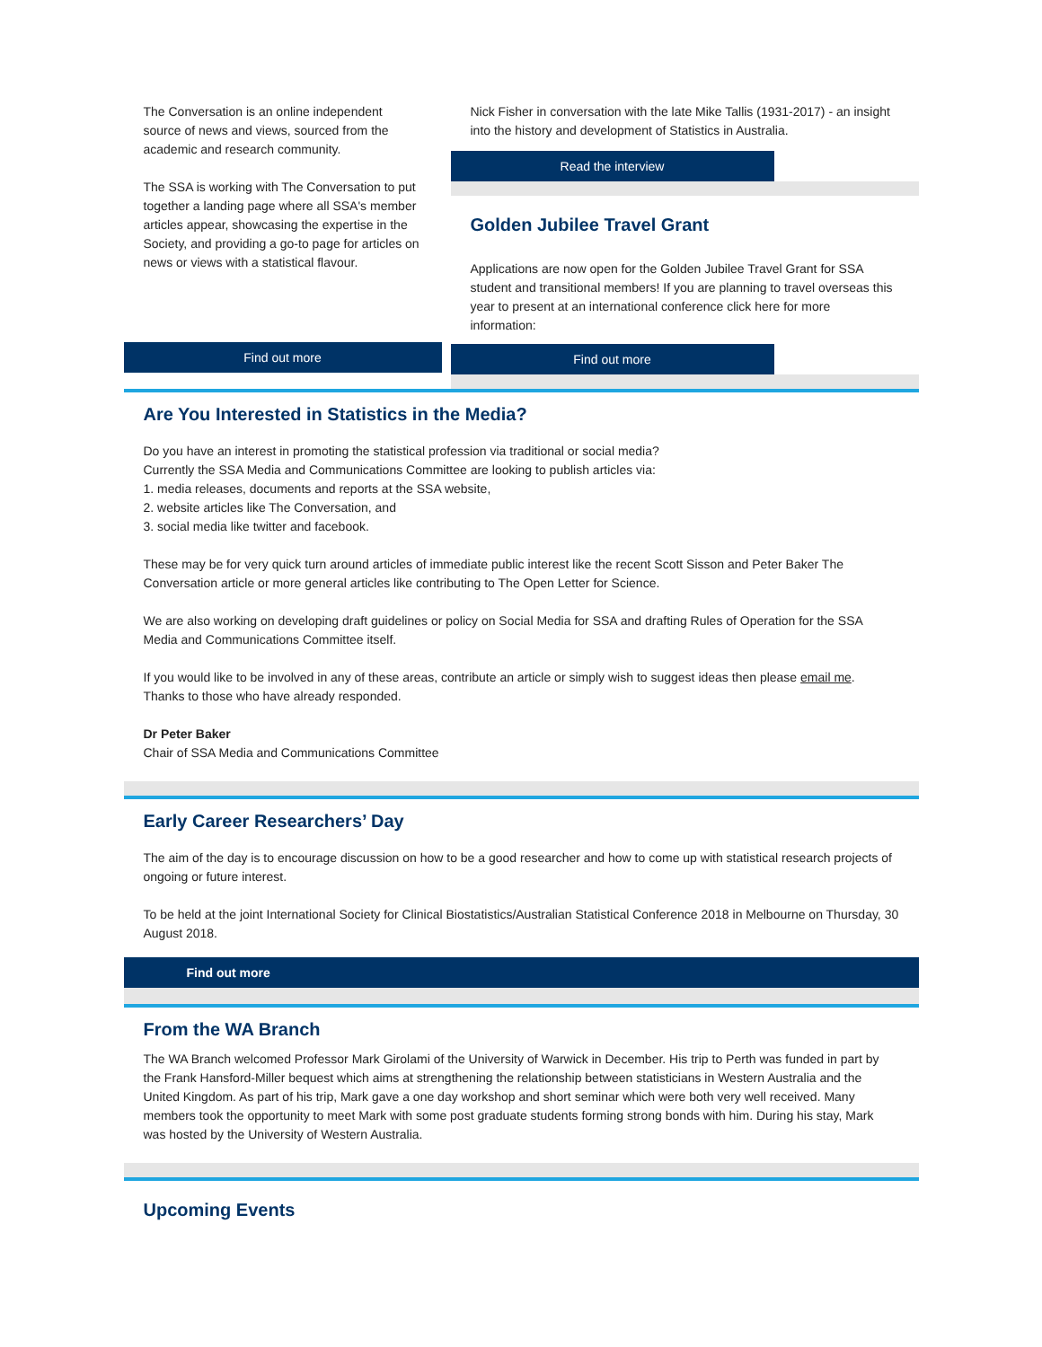The Conversation is an online independent source of news and views, sourced from the academic and research community.
The SSA is working with The Conversation to put together a landing page where all SSA's member articles appear, showcasing the expertise in the Society, and providing a go-to page for articles on news or views with a statistical flavour.
Find out more
Nick Fisher in conversation with the late Mike Tallis (1931-2017) - an insight into the history and development of Statistics in Australia.
Read the interview
Golden Jubilee Travel Grant
Applications are now open for the Golden Jubilee Travel Grant for SSA student and transitional members! If you are planning to travel overseas this year to present at an international conference click here for more information:
Find out more
Are You Interested in Statistics in the Media?
Do you have an interest in promoting the statistical profession via traditional or social media?
Currently the SSA Media and Communications Committee are looking to publish articles via:
1. media releases, documents and reports at the SSA website,
2. website articles like The Conversation, and
3. social media like twitter and facebook.
These may be for very quick turn around articles of immediate public interest like the recent Scott Sisson and Peter Baker The Conversation article or more general articles like contributing to The Open Letter for Science.
We are also working on developing draft guidelines or policy on Social Media for SSA and drafting Rules of Operation for the SSA Media and Communications Committee itself.
If you would like to be involved in any of these areas, contribute an article or simply wish to suggest ideas then please email me. Thanks to those who have already responded.
Dr Peter Baker
Chair of SSA Media and Communications Committee
Early Career Researchers’ Day
The aim of the day is to encourage discussion on how to be a good researcher and how to come up with statistical research projects of ongoing or future interest.
To be held at the joint International Society for Clinical Biostatistics/Australian Statistical Conference 2018 in Melbourne on Thursday, 30 August 2018.
Find out more
From the WA Branch
The WA Branch welcomed Professor Mark Girolami of the University of Warwick in December. His trip to Perth was funded in part by the Frank Hansford-Miller bequest which aims at strengthening the relationship between statisticians in Western Australia and the United Kingdom. As part of his trip, Mark gave a one day workshop and short seminar which were both very well received. Many members took the opportunity to meet Mark with some post graduate students forming strong bonds with him. During his stay, Mark was hosted by the University of Western Australia.
Upcoming Events